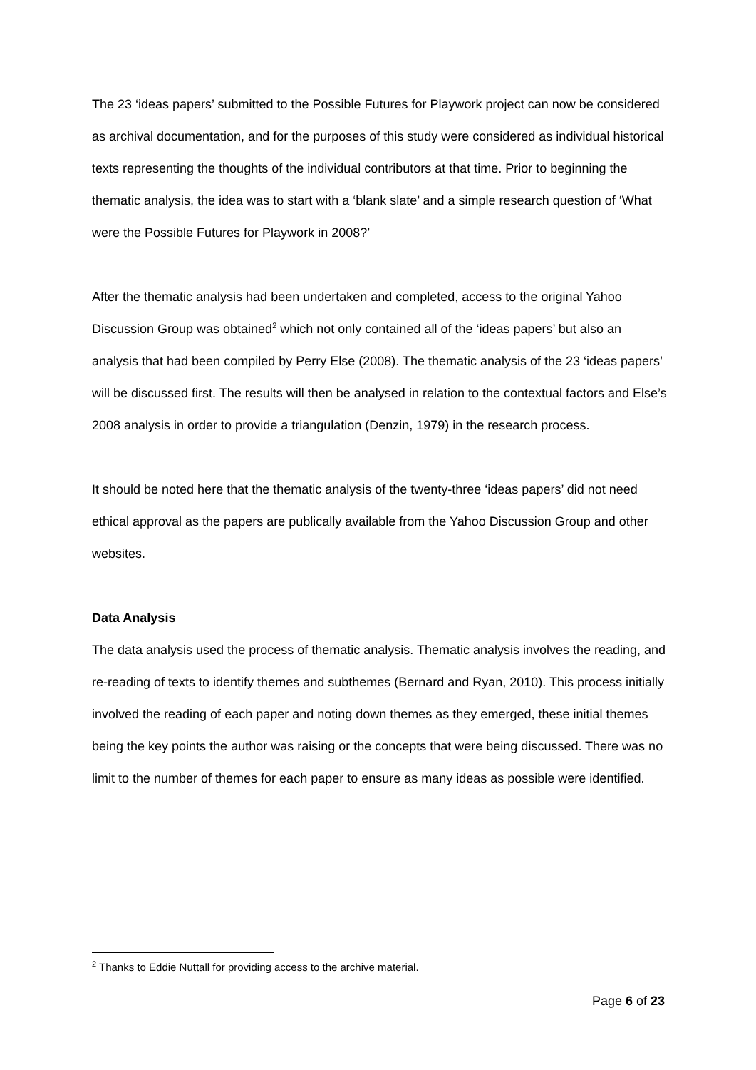The 23 ‘ideas papers’ submitted to the Possible Futures for Playwork project can now be considered as archival documentation, and for the purposes of this study were considered as individual historical texts representing the thoughts of the individual contributors at that time. Prior to beginning the thematic analysis, the idea was to start with a ‘blank slate’ and a simple research question of ‘What were the Possible Futures for Playwork in 2008?’
After the thematic analysis had been undertaken and completed, access to the original Yahoo Discussion Group was obtained<sup>2</sup> which not only contained all of the ‘ideas papers’ but also an analysis that had been compiled by Perry Else (2008). The thematic analysis of the 23 ‘ideas papers’ will be discussed first. The results will then be analysed in relation to the contextual factors and Else’s 2008 analysis in order to provide a triangulation (Denzin, 1979) in the research process.
It should be noted here that the thematic analysis of the twenty-three ‘ideas papers’ did not need ethical approval as the papers are publically available from the Yahoo Discussion Group and other websites.
Data Analysis
The data analysis used the process of thematic analysis. Thematic analysis involves the reading, and re-reading of texts to identify themes and subthemes (Bernard and Ryan, 2010). This process initially involved the reading of each paper and noting down themes as they emerged, these initial themes being the key points the author was raising or the concepts that were being discussed. There was no limit to the number of themes for each paper to ensure as many ideas as possible were identified.
<sup>2</sup> Thanks to Eddie Nuttall for providing access to the archive material.
Page 6 of 23